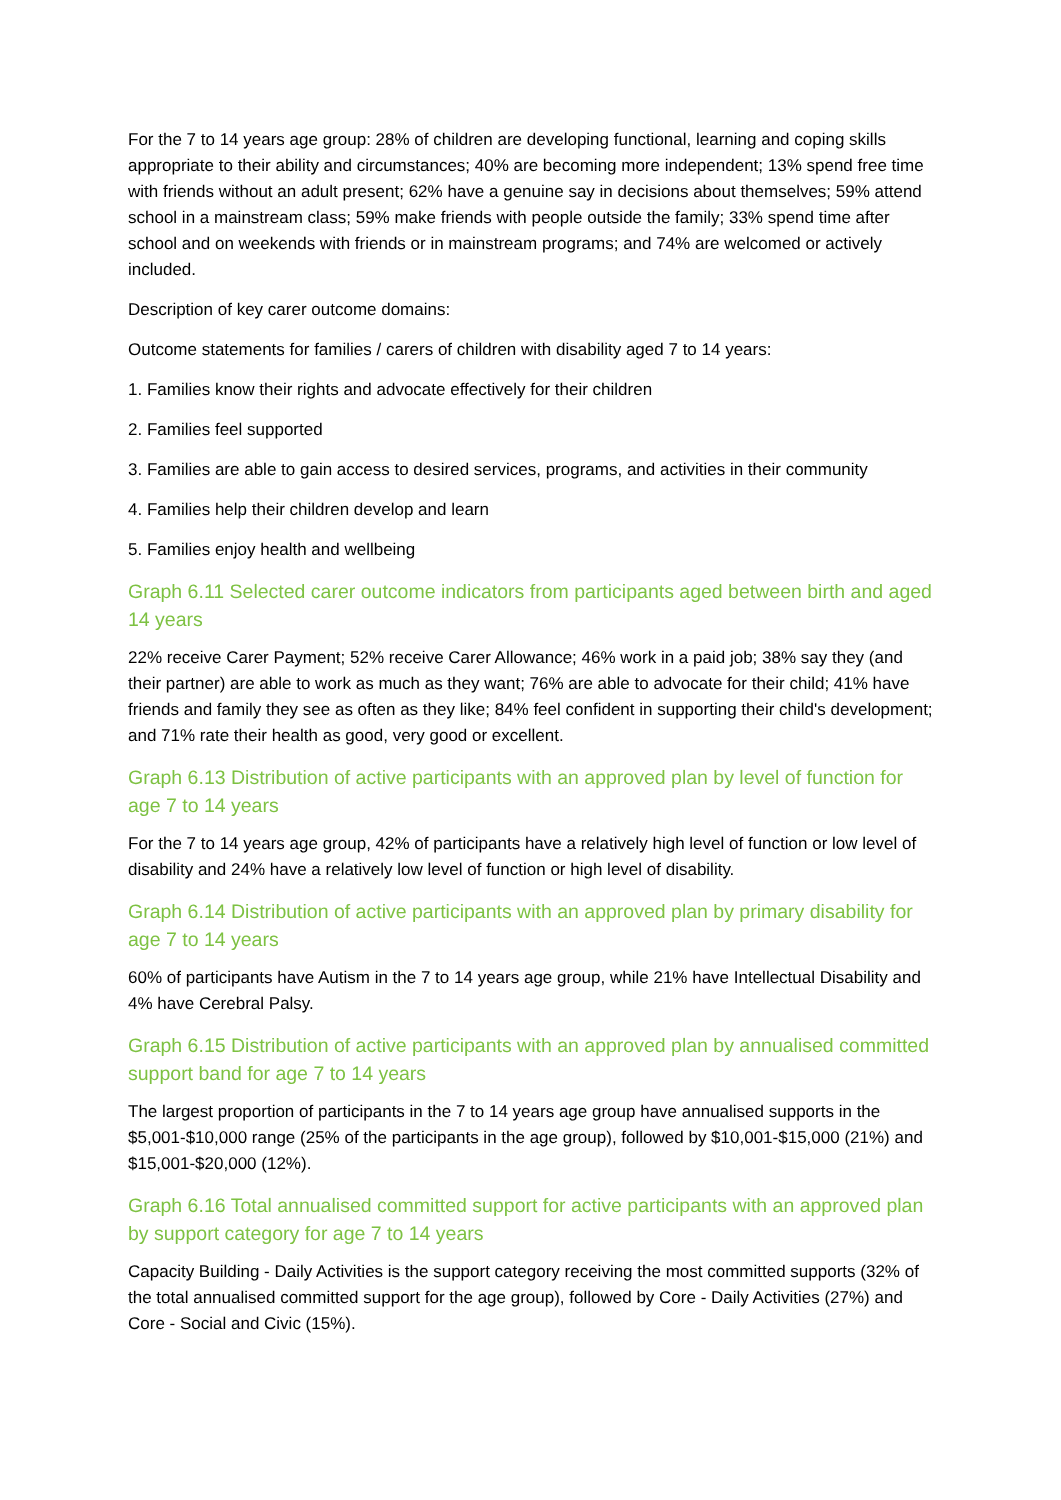For the 7 to 14 years age group: 28% of children are developing functional, learning and coping skills appropriate to their ability and circumstances; 40% are becoming more independent; 13% spend free time with friends without an adult present; 62% have a genuine say in decisions about themselves; 59% attend school in a mainstream class; 59% make friends with people outside the family; 33% spend time after school and on weekends with friends or in mainstream programs; and 74% are welcomed or actively included.
Description of key carer outcome domains:
Outcome statements for families / carers of children with disability aged 7 to 14 years:
1. Families know their rights and advocate effectively for their children
2. Families feel supported
3. Families are able to gain access to desired services, programs, and activities in their community
4. Families help their children develop and learn
5. Families enjoy health and wellbeing
Graph 6.11 Selected carer outcome indicators from participants aged between birth and aged 14 years
22% receive Carer Payment; 52% receive Carer Allowance; 46% work in a paid job; 38% say they (and their partner) are able to work as much as they want; 76% are able to advocate for their child; 41% have friends and family they see as often as they like; 84% feel confident in supporting their child's development; and 71% rate their health as good, very good or excellent.
Graph 6.13 Distribution of active participants with an approved plan by level of function for age 7 to 14 years
For the 7 to 14 years age group, 42% of participants have a relatively high level of function or low level of disability and 24% have a relatively low level of function or high level of disability.
Graph 6.14 Distribution of active participants with an approved plan by primary disability for age 7 to 14 years
60% of participants have Autism in the 7 to 14 years age group, while 21% have Intellectual Disability and 4% have Cerebral Palsy.
Graph 6.15 Distribution of active participants with an approved plan by annualised committed support band for age 7 to 14 years
The largest proportion of participants in the 7 to 14 years age group have annualised supports in the $5,001-$10,000 range (25% of the participants in the age group), followed by $10,001-$15,000 (21%) and $15,001-$20,000 (12%).
Graph 6.16 Total annualised committed support for active participants with an approved plan by support category for age 7 to 14 years
Capacity Building - Daily Activities is the support category receiving the most committed supports (32% of the total annualised committed support for the age group), followed by Core - Daily Activities (27%) and Core - Social and Civic (15%).